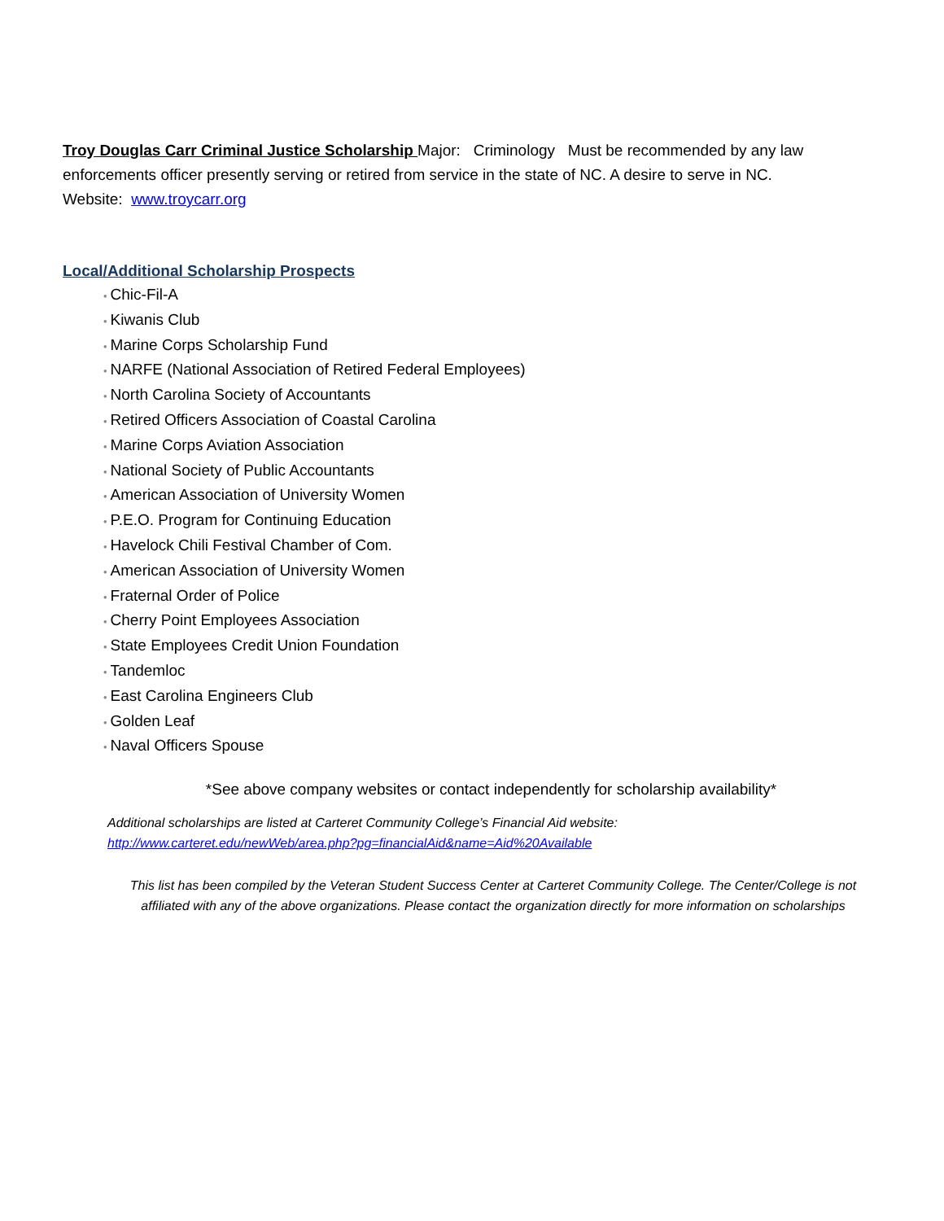Troy Douglas Carr Criminal Justice Scholarship Major: Criminology Must be recommended by any law enforcements officer presently serving or retired from service in the state of NC. A desire to serve in NC.
Website: www.troycarr.org
Local/Additional Scholarship Prospects
• Chic-Fil-A
• Kiwanis Club
• Marine Corps Scholarship Fund
• NARFE (National Association of Retired Federal Employees)
• North Carolina Society of Accountants
• Retired Officers Association of Coastal Carolina
• Marine Corps Aviation Association
• National Society of Public Accountants
• American Association of University Women
• P.E.O. Program for Continuing Education
• Havelock Chili Festival Chamber of Com.
• American Association of University Women
• Fraternal Order of Police
• Cherry Point Employees Association
• State Employees Credit Union Foundation
• Tandemloc
• East Carolina Engineers Club
• Golden Leaf
• Naval Officers Spouse
*See above company websites or contact independently for scholarship availability*
Additional scholarships are listed at Carteret Community College’s Financial Aid website:
http://www.carteret.edu/newWeb/area.php?pg=financialAid&name=Aid%20Available
This list has been compiled by the Veteran Student Success Center at Carteret Community College. The Center/College is not affiliated with any of the above organizations. Please contact the organization directly for more information on scholarships